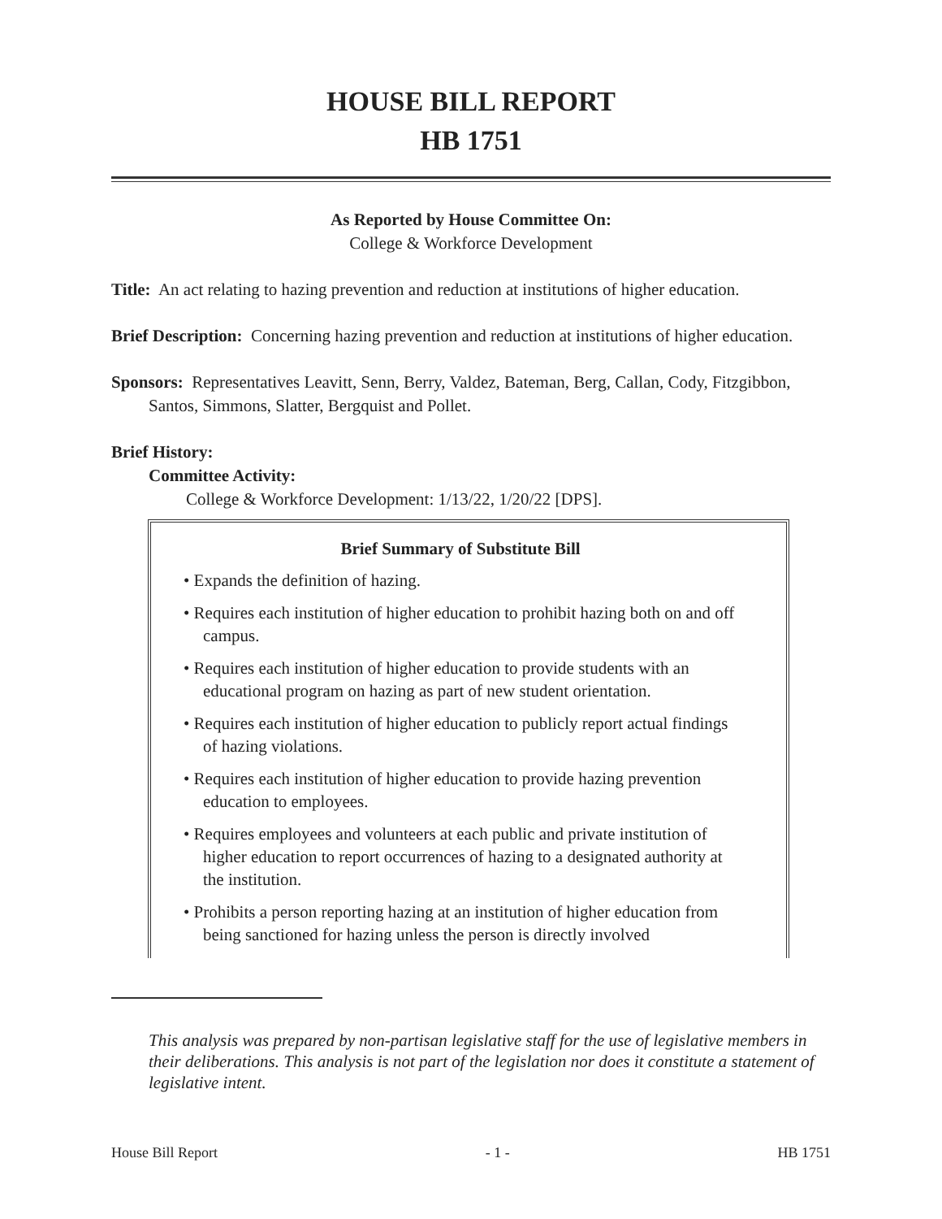HOUSE BILL REPORT
HB 1751
As Reported by House Committee On:
College & Workforce Development
Title: An act relating to hazing prevention and reduction at institutions of higher education.
Brief Description: Concerning hazing prevention and reduction at institutions of higher education.
Sponsors: Representatives Leavitt, Senn, Berry, Valdez, Bateman, Berg, Callan, Cody, Fitzgibbon, Santos, Simmons, Slatter, Bergquist and Pollet.
Brief History:
Committee Activity:
College & Workforce Development: 1/13/22, 1/20/22 [DPS].
Brief Summary of Substitute Bill
• Expands the definition of hazing.
• Requires each institution of higher education to prohibit hazing both on and off campus.
• Requires each institution of higher education to provide students with an educational program on hazing as part of new student orientation.
• Requires each institution of higher education to publicly report actual findings of hazing violations.
• Requires each institution of higher education to provide hazing prevention education to employees.
• Requires employees and volunteers at each public and private institution of higher education to report occurrences of hazing to a designated authority at the institution.
• Prohibits a person reporting hazing at an institution of higher education from being sanctioned for hazing unless the person is directly involved
This analysis was prepared by non-partisan legislative staff for the use of legislative members in their deliberations. This analysis is not part of the legislation nor does it constitute a statement of legislative intent.
House Bill Report - 1 - HB 1751